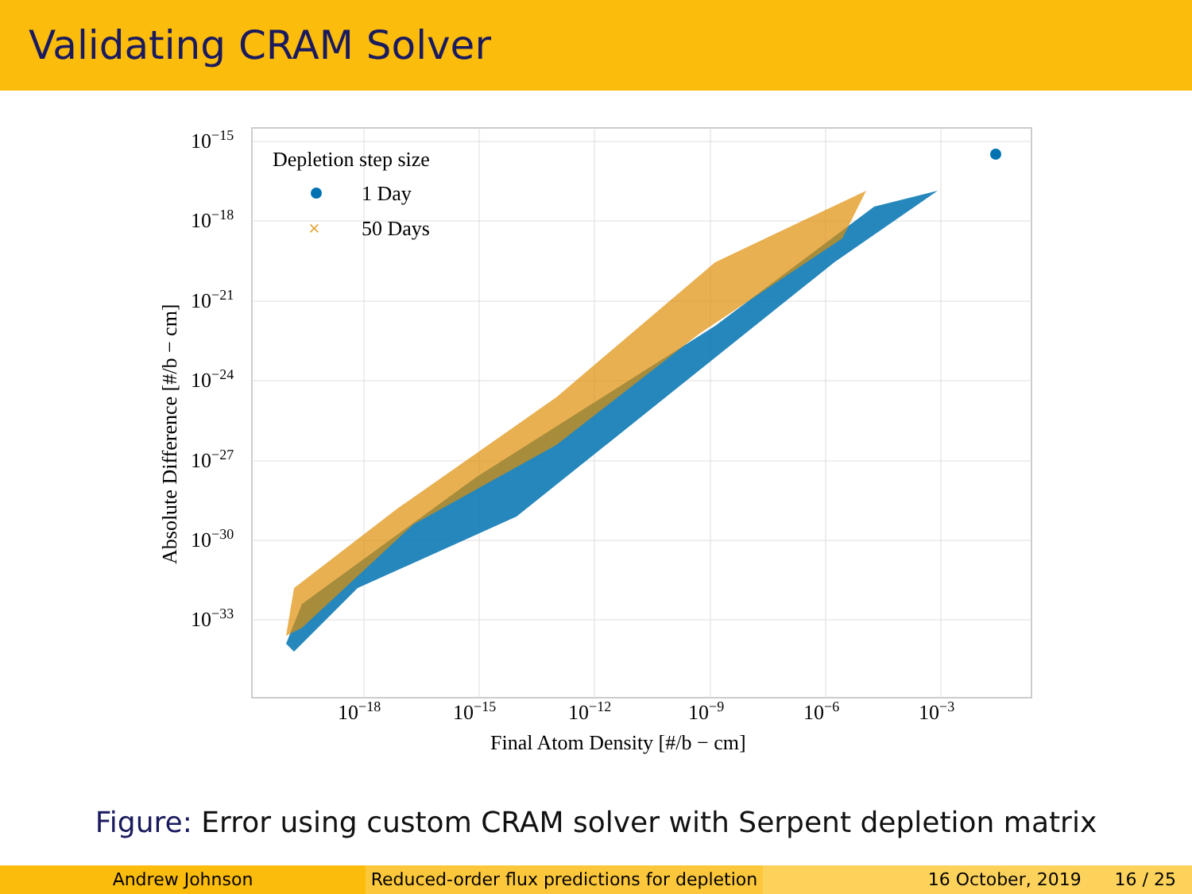Validating CRAM Solver
10−15
10−18
10−21
10−24
10−27
10−30
10−33
10−18
10−15
10−12
10−9
10−6
10−3
Final Atom Density [#/b − cm]
Absolute Difference [#/b − cm]
Depletion step size
1 Day
×
50 Days
Figure: Error using custom CRAM solver with Serpent depletion matrix
Andrew Johnson Reduced-order flux predictions for depletion
16 October, 2019 16 / 25